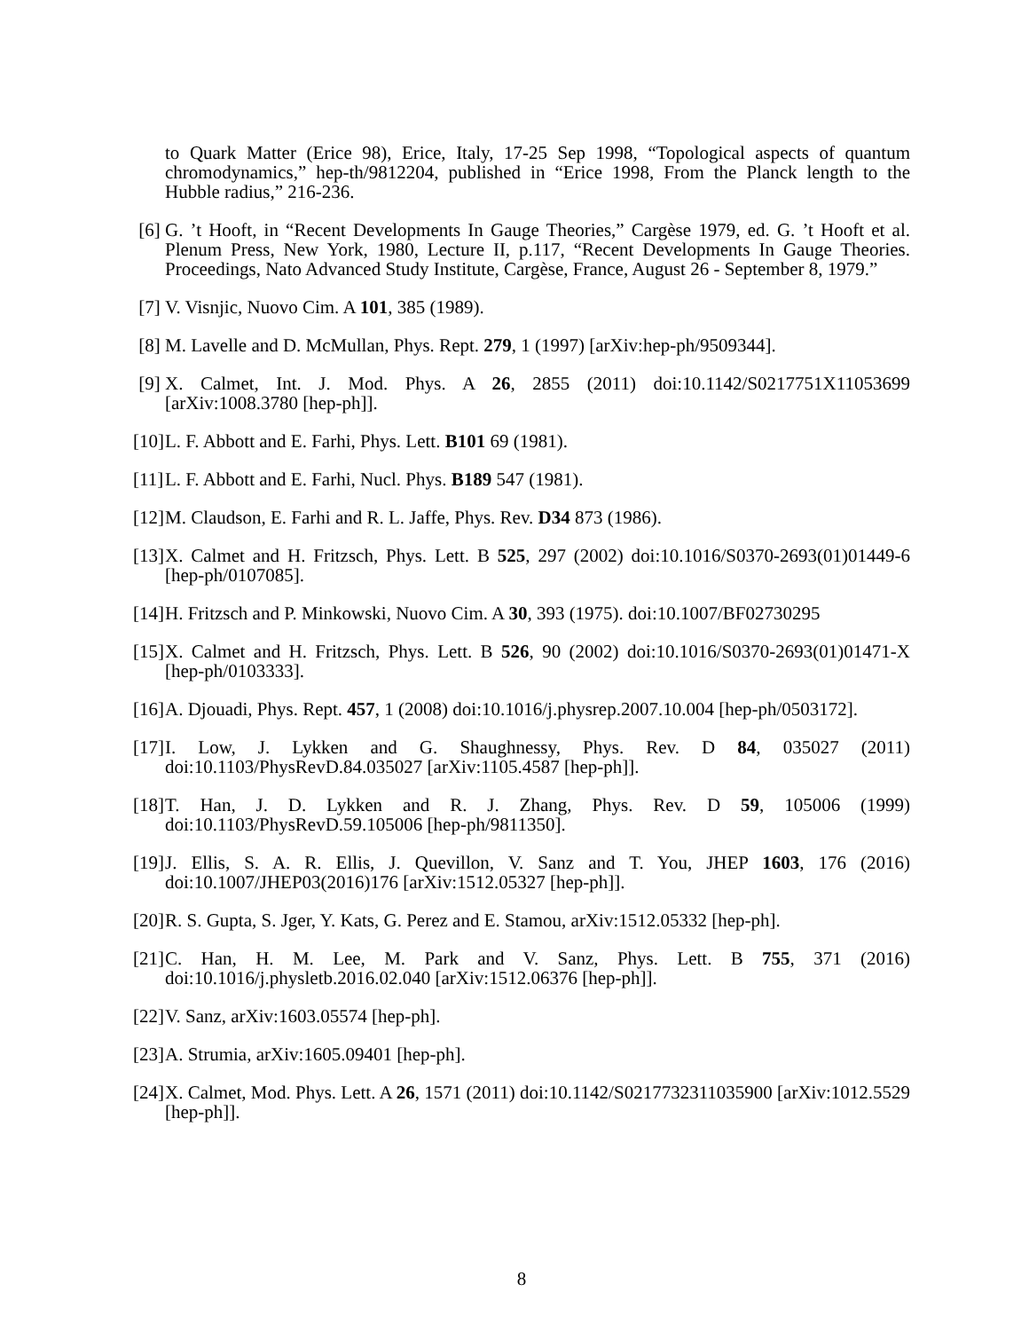to Quark Matter (Erice 98), Erice, Italy, 17-25 Sep 1998, “Topological aspects of quantum chromodynamics,” hep-th/9812204, published in “Erice 1998, From the Planck length to the Hubble radius,” 216-236.
[6] G. ’t Hooft, in “Recent Developments In Gauge Theories,” Cargèse 1979, ed. G. ’t Hooft et al. Plenum Press, New York, 1980, Lecture II, p.117, “Recent Developments In Gauge Theories. Proceedings, Nato Advanced Study Institute, Cargèse, France, August 26 - September 8, 1979.”
[7] V. Visnjic, Nuovo Cim. A 101, 385 (1989).
[8] M. Lavelle and D. McMullan, Phys. Rept. 279, 1 (1997) [arXiv:hep-ph/9509344].
[9] X. Calmet, Int. J. Mod. Phys. A 26, 2855 (2011) doi:10.1142/S0217751X11053699 [arXiv:1008.3780 [hep-ph]].
[10] L. F. Abbott and E. Farhi, Phys. Lett. B101 69 (1981).
[11] L. F. Abbott and E. Farhi, Nucl. Phys. B189 547 (1981).
[12] M. Claudson, E. Farhi and R. L. Jaffe, Phys. Rev. D34 873 (1986).
[13] X. Calmet and H. Fritzsch, Phys. Lett. B 525, 297 (2002) doi:10.1016/S0370-2693(01)01449-6 [hep-ph/0107085].
[14] H. Fritzsch and P. Minkowski, Nuovo Cim. A 30, 393 (1975). doi:10.1007/BF02730295
[15] X. Calmet and H. Fritzsch, Phys. Lett. B 526, 90 (2002) doi:10.1016/S0370-2693(01)01471-X [hep-ph/0103333].
[16] A. Djouadi, Phys. Rept. 457, 1 (2008) doi:10.1016/j.physrep.2007.10.004 [hep-ph/0503172].
[17] I. Low, J. Lykken and G. Shaughnessy, Phys. Rev. D 84, 035027 (2011) doi:10.1103/PhysRevD.84.035027 [arXiv:1105.4587 [hep-ph]].
[18] T. Han, J. D. Lykken and R. J. Zhang, Phys. Rev. D 59, 105006 (1999) doi:10.1103/PhysRevD.59.105006 [hep-ph/9811350].
[19] J. Ellis, S. A. R. Ellis, J. Quevillon, V. Sanz and T. You, JHEP 1603, 176 (2016) doi:10.1007/JHEP03(2016)176 [arXiv:1512.05327 [hep-ph]].
[20] R. S. Gupta, S. Jger, Y. Kats, G. Perez and E. Stamou, arXiv:1512.05332 [hep-ph].
[21] C. Han, H. M. Lee, M. Park and V. Sanz, Phys. Lett. B 755, 371 (2016) doi:10.1016/j.physletb.2016.02.040 [arXiv:1512.06376 [hep-ph]].
[22] V. Sanz, arXiv:1603.05574 [hep-ph].
[23] A. Strumia, arXiv:1605.09401 [hep-ph].
[24] X. Calmet, Mod. Phys. Lett. A 26, 1571 (2011) doi:10.1142/S0217732311035900 [arXiv:1012.5529 [hep-ph]].
8